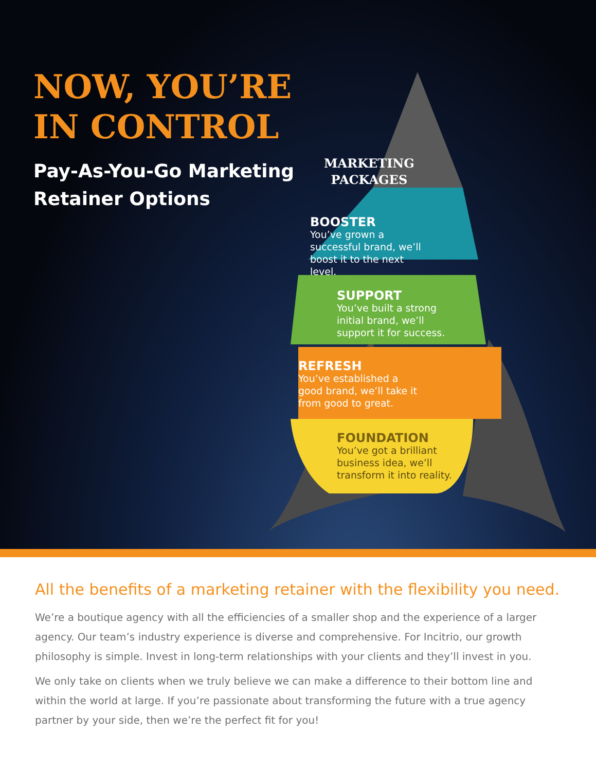NOW, YOU’RE
IN CONTROL
Pay-As-You-Go Marketing Retainer Options
MARKETING
PACKAGES
BOOSTER
You’ve grown a successful brand, we’ll boost it to the next level.
SUPPORT
You’ve built a strong initial brand, we’ll support it for success.
REFRESH
You’ve established a good brand, we’ll take it from good to great.
FOUNDATION
You’ve got a brilliant business idea, we’ll transform it into reality.
All the benefits of a marketing retainer with the flexibility you need.
We’re a boutique agency with all the efficiencies of a smaller shop and the experience of a larger agency. Our team’s industry experience is diverse and comprehensive. For Incitrio, our growth philosophy is simple. Invest in long-term relationships with your clients and they’ll invest in you.
We only take on clients when we truly believe we can make a difference to their bottom line and within the world at large. If you’re passionate about transforming the future with a true agency partner by your side, then we’re the perfect fit for you!